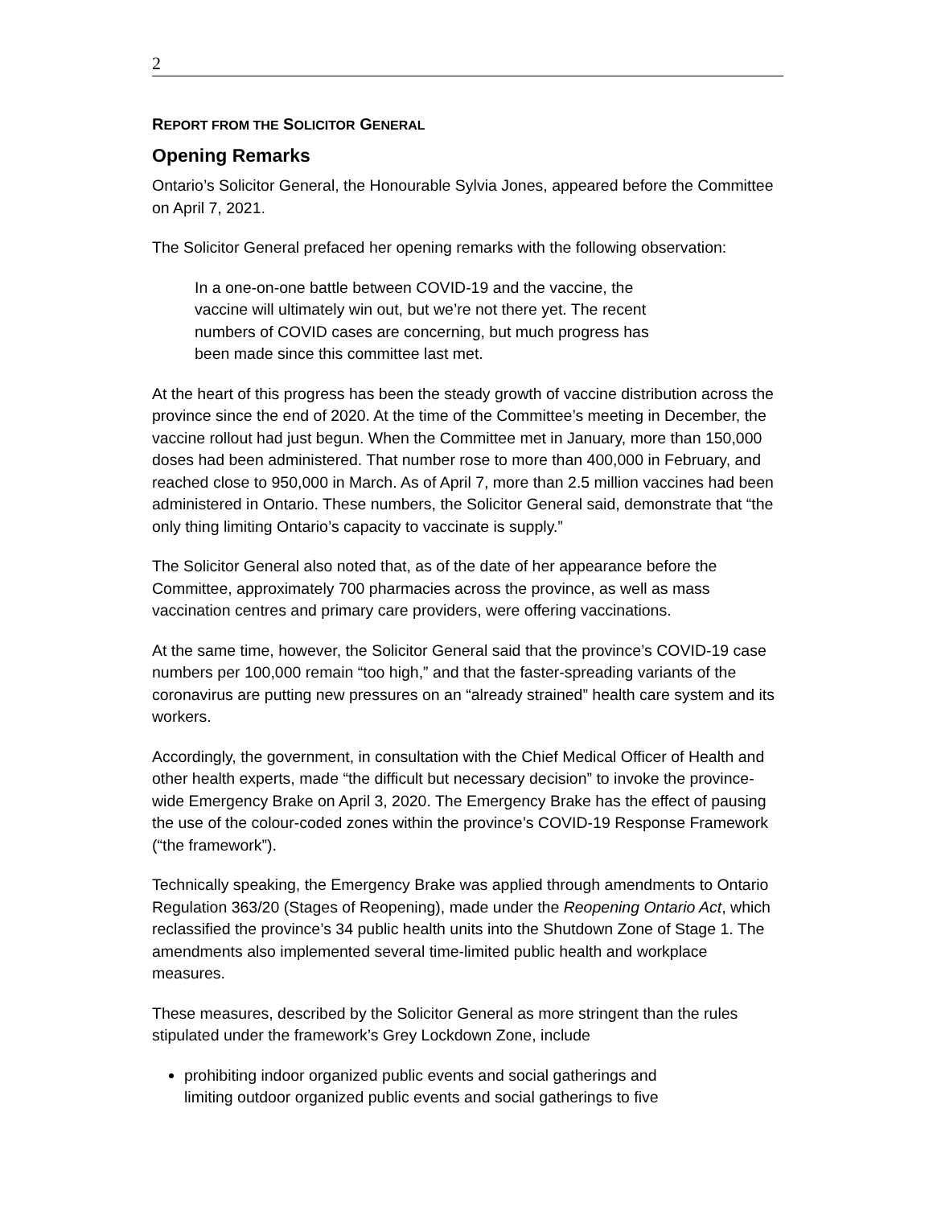2
REPORT FROM THE SOLICITOR GENERAL
Opening Remarks
Ontario’s Solicitor General, the Honourable Sylvia Jones, appeared before the Committee on April 7, 2021.
The Solicitor General prefaced her opening remarks with the following observation:
In a one-on-one battle between COVID-19 and the vaccine, the vaccine will ultimately win out, but we’re not there yet. The recent numbers of COVID cases are concerning, but much progress has been made since this committee last met.
At the heart of this progress has been the steady growth of vaccine distribution across the province since the end of 2020. At the time of the Committee’s meeting in December, the vaccine rollout had just begun. When the Committee met in January, more than 150,000 doses had been administered. That number rose to more than 400,000 in February, and reached close to 950,000 in March. As of April 7, more than 2.5 million vaccines had been administered in Ontario. These numbers, the Solicitor General said, demonstrate that “the only thing limiting Ontario’s capacity to vaccinate is supply.”
The Solicitor General also noted that, as of the date of her appearance before the Committee, approximately 700 pharmacies across the province, as well as mass vaccination centres and primary care providers, were offering vaccinations.
At the same time, however, the Solicitor General said that the province’s COVID-19 case numbers per 100,000 remain “too high,” and that the faster-spreading variants of the coronavirus are putting new pressures on an “already strained” health care system and its workers.
Accordingly, the government, in consultation with the Chief Medical Officer of Health and other health experts, made “the difficult but necessary decision” to invoke the province-wide Emergency Brake on April 3, 2020. The Emergency Brake has the effect of pausing the use of the colour-coded zones within the province’s COVID-19 Response Framework (“the framework”).
Technically speaking, the Emergency Brake was applied through amendments to Ontario Regulation 363/20 (Stages of Reopening), made under the Reopening Ontario Act, which reclassified the province’s 34 public health units into the Shutdown Zone of Stage 1. The amendments also implemented several time-limited public health and workplace measures.
These measures, described by the Solicitor General as more stringent than the rules stipulated under the framework’s Grey Lockdown Zone, include
prohibiting indoor organized public events and social gatherings and limiting outdoor organized public events and social gatherings to five